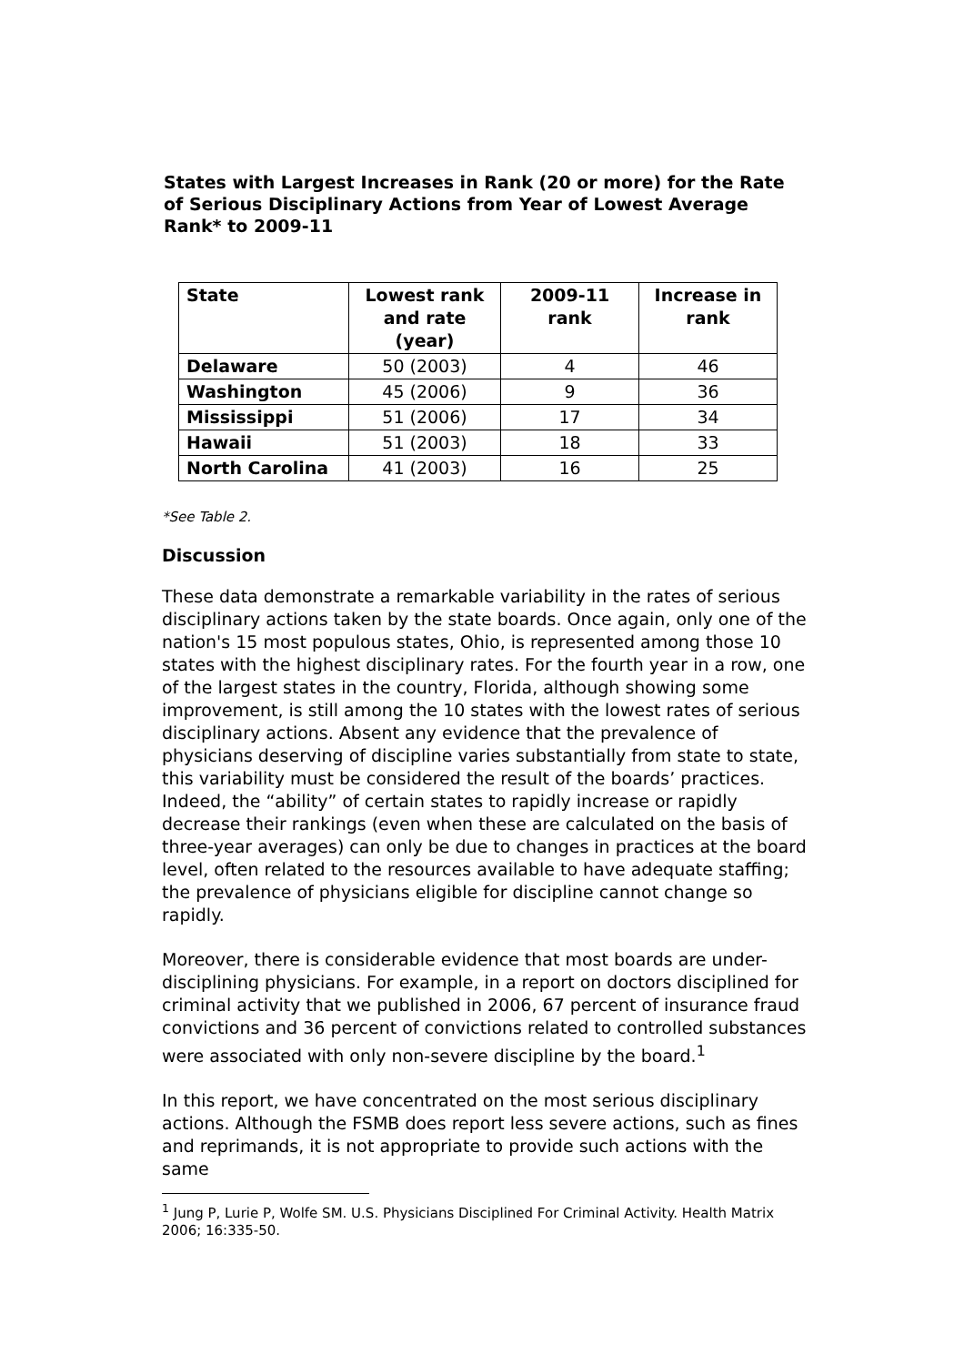States with Largest Increases in Rank (20 or more) for the Rate of Serious Disciplinary Actions from Year of Lowest Average Rank* to 2009-11
| State | Lowest rank and rate (year) | 2009-11 rank | Increase in rank |
| --- | --- | --- | --- |
| Delaware | 50 (2003) | 4 | 46 |
| Washington | 45 (2006) | 9 | 36 |
| Mississippi | 51 (2006) | 17 | 34 |
| Hawaii | 51 (2003) | 18 | 33 |
| North Carolina | 41 (2003) | 16 | 25 |
*See Table 2.
Discussion
These data demonstrate a remarkable variability in the rates of serious disciplinary actions taken by the state boards. Once again, only one of the nation's 15 most populous states, Ohio, is represented among those 10 states with the highest disciplinary rates. For the fourth year in a row, one of the largest states in the country, Florida, although showing some improvement, is still among the 10 states with the lowest rates of serious disciplinary actions. Absent any evidence that the prevalence of physicians deserving of discipline varies substantially from state to state, this variability must be considered the result of the boards’ practices. Indeed, the “ability” of certain states to rapidly increase or rapidly decrease their rankings (even when these are calculated on the basis of three-year averages) can only be due to changes in practices at the board level, often related to the resources available to have adequate staffing; the prevalence of physicians eligible for discipline cannot change so rapidly.
Moreover, there is considerable evidence that most boards are under-disciplining physicians. For example, in a report on doctors disciplined for criminal activity that we published in 2006, 67 percent of insurance fraud convictions and 36 percent of convictions related to controlled substances were associated with only non-severe discipline by the board.<sup>1</sup>
In this report, we have concentrated on the most serious disciplinary actions. Although the FSMB does report less severe actions, such as fines and reprimands, it is not appropriate to provide such actions with the same
<sup>1</sup> Jung P, Lurie P, Wolfe SM. U.S. Physicians Disciplined For Criminal Activity. Health Matrix 2006; 16:335-50.